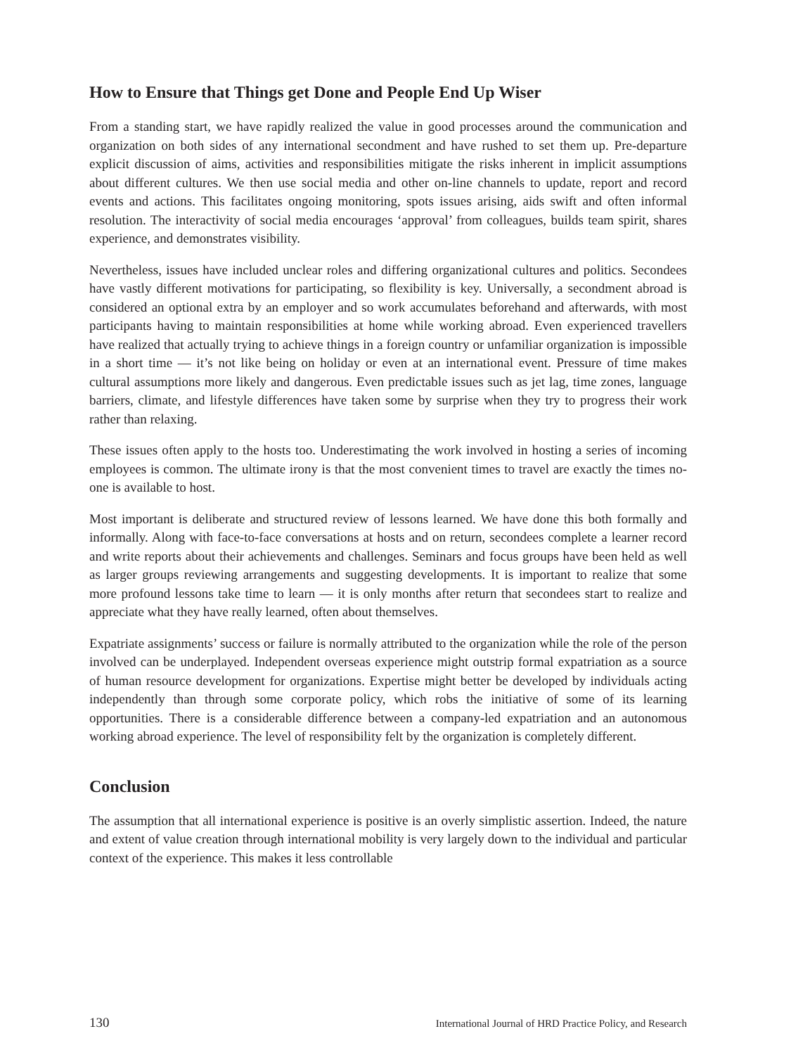How to Ensure that Things get Done and People End Up Wiser
From a standing start, we have rapidly realized the value in good processes around the communication and organization on both sides of any international secondment and have rushed to set them up. Pre-departure explicit discussion of aims, activities and responsibilities mitigate the risks inherent in implicit assumptions about different cultures. We then use social media and other on-line channels to update, report and record events and actions. This facilitates ongoing monitoring, spots issues arising, aids swift and often informal resolution. The interactivity of social media encourages ‘approval’ from colleagues, builds team spirit, shares experience, and demonstrates visibility.
Nevertheless, issues have included unclear roles and differing organizational cultures and politics. Secondees have vastly different motivations for participating, so flexibility is key. Universally, a secondment abroad is considered an optional extra by an employer and so work accumulates beforehand and afterwards, with most participants having to maintain responsibilities at home while working abroad. Even experienced travellers have realized that actually trying to achieve things in a foreign country or unfamiliar organization is impossible in a short time — it’s not like being on holiday or even at an international event. Pressure of time makes cultural assumptions more likely and dangerous. Even predictable issues such as jet lag, time zones, language barriers, climate, and lifestyle differences have taken some by surprise when they try to progress their work rather than relaxing.
These issues often apply to the hosts too. Underestimating the work involved in hosting a series of incoming employees is common. The ultimate irony is that the most convenient times to travel are exactly the times no-one is available to host.
Most important is deliberate and structured review of lessons learned. We have done this both formally and informally. Along with face-to-face conversations at hosts and on return, secondees complete a learner record and write reports about their achievements and challenges. Seminars and focus groups have been held as well as larger groups reviewing arrangements and suggesting developments. It is important to realize that some more profound lessons take time to learn — it is only months after return that secondees start to realize and appreciate what they have really learned, often about themselves.
Expatriate assignments’ success or failure is normally attributed to the organization while the role of the person involved can be underplayed. Independent overseas experience might outstrip formal expatriation as a source of human resource development for organizations. Expertise might better be developed by individuals acting independently than through some corporate policy, which robs the initiative of some of its learning opportunities. There is a considerable difference between a company-led expatriation and an autonomous working abroad experience. The level of responsibility felt by the organization is completely different.
Conclusion
The assumption that all international experience is positive is an overly simplistic assertion. Indeed, the nature and extent of value creation through international mobility is very largely down to the individual and particular context of the experience. This makes it less controllable
130 International Journal of HRD Practice Policy, and Research